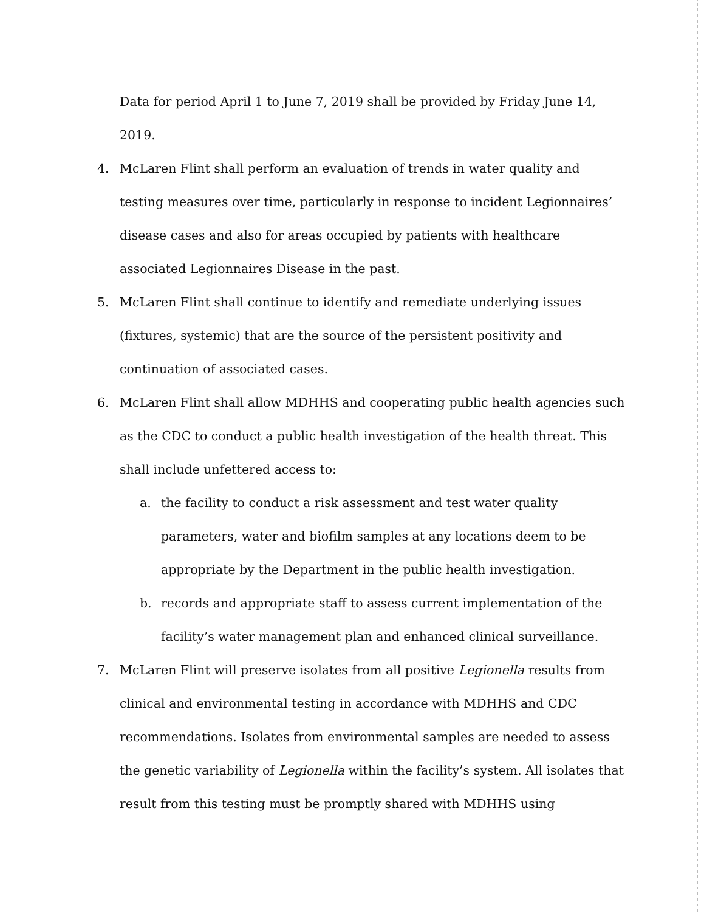Data for period April 1 to June 7, 2019 shall be provided by Friday June 14, 2019.
4. McLaren Flint shall perform an evaluation of trends in water quality and testing measures over time, particularly in response to incident Legionnaires’ disease cases and also for areas occupied by patients with healthcare associated Legionnaires Disease in the past.
5. McLaren Flint shall continue to identify and remediate underlying issues (fixtures, systemic) that are the source of the persistent positivity and continuation of associated cases.
6. McLaren Flint shall allow MDHHS and cooperating public health agencies such as the CDC to conduct a public health investigation of the health threat. This shall include unfettered access to:
a. the facility to conduct a risk assessment and test water quality parameters, water and biofilm samples at any locations deem to be appropriate by the Department in the public health investigation.
b. records and appropriate staff to assess current implementation of the facility’s water management plan and enhanced clinical surveillance.
7. McLaren Flint will preserve isolates from all positive Legionella results from clinical and environmental testing in accordance with MDHHS and CDC recommendations. Isolates from environmental samples are needed to assess the genetic variability of Legionella within the facility’s system. All isolates that result from this testing must be promptly shared with MDHHS using